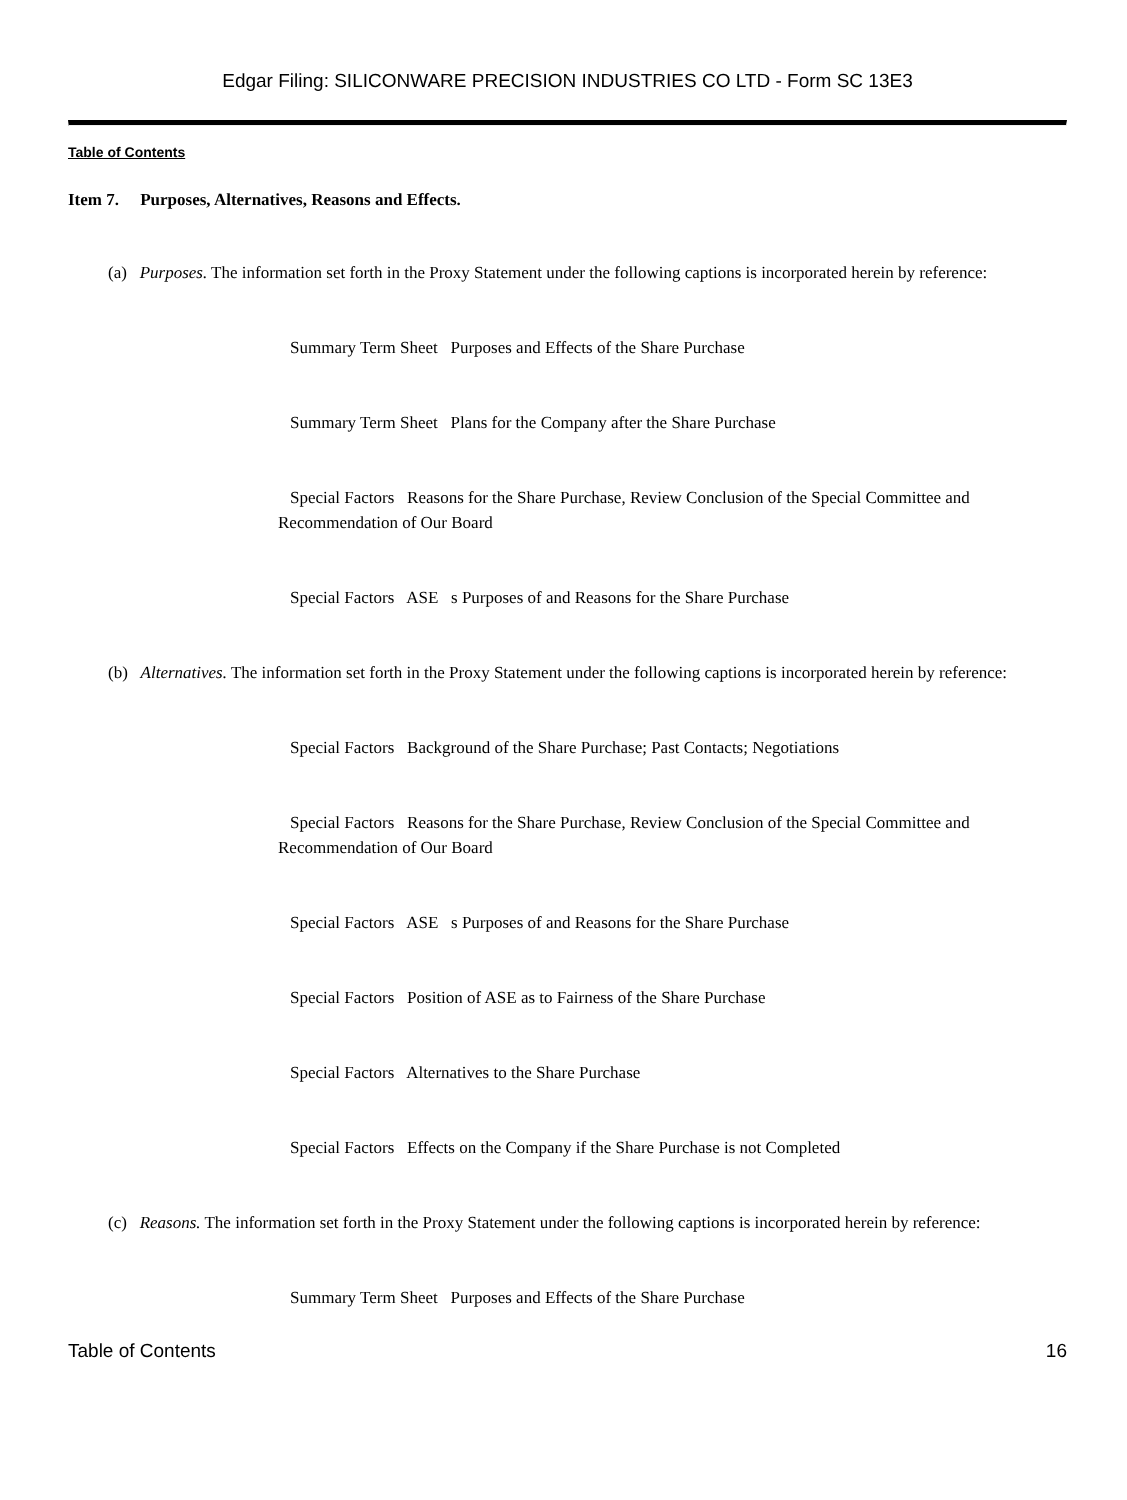Edgar Filing: SILICONWARE PRECISION INDUSTRIES CO LTD - Form SC 13E3
Table of Contents
Item 7. Purposes, Alternatives, Reasons and Effects.
(a) Purposes. The information set forth in the Proxy Statement under the following captions is incorporated herein by reference:
Summary Term Sheet Purposes and Effects of the Share Purchase
Summary Term Sheet Plans for the Company after the Share Purchase
Special Factors Reasons for the Share Purchase, Review Conclusion of the Special Committee and Recommendation of Our Board
Special Factors ASE s Purposes of and Reasons for the Share Purchase
(b) Alternatives. The information set forth in the Proxy Statement under the following captions is incorporated herein by reference:
Special Factors Background of the Share Purchase; Past Contacts; Negotiations
Special Factors Reasons for the Share Purchase, Review Conclusion of the Special Committee and Recommendation of Our Board
Special Factors ASE s Purposes of and Reasons for the Share Purchase
Special Factors Position of ASE as to Fairness of the Share Purchase
Special Factors Alternatives to the Share Purchase
Special Factors Effects on the Company if the Share Purchase is not Completed
(c) Reasons. The information set forth in the Proxy Statement under the following captions is incorporated herein by reference:
Summary Term Sheet Purposes and Effects of the Share Purchase
Table of Contents 16